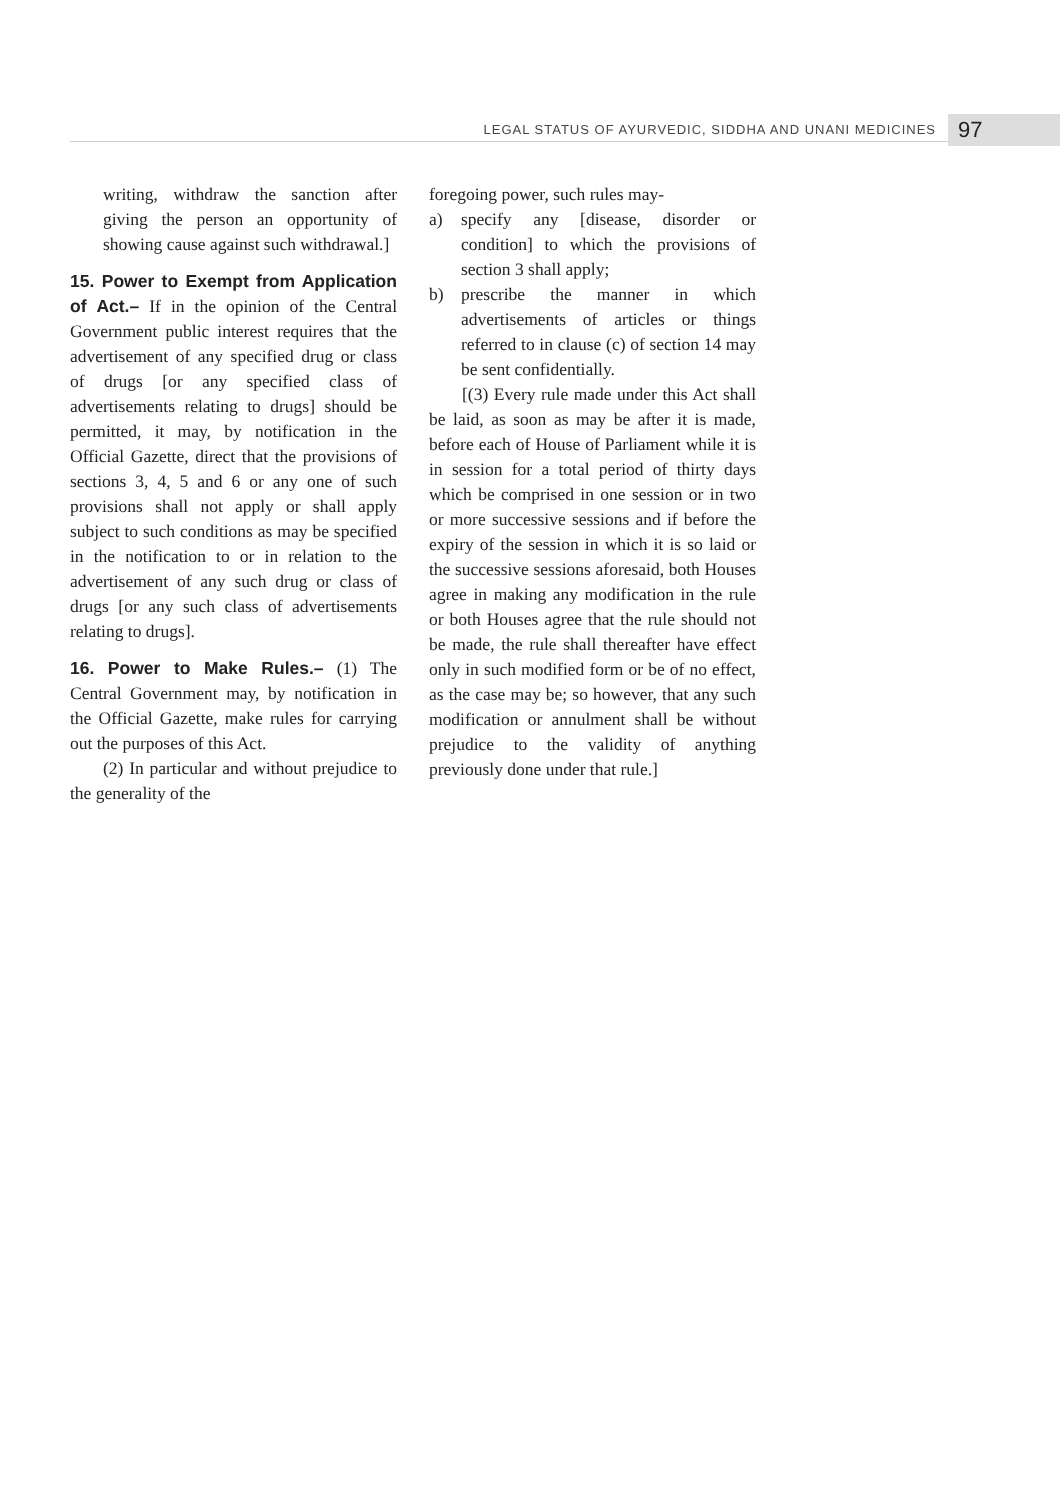LEGAL STATUS OF AYURVEDIC, SIDDHA AND UNANI MEDICINES
97
writing, withdraw the sanction after giving the person an opportunity of showing cause against such withdrawal.]
15. Power to Exempt from Application of Act.– If in the opinion of the Central Government public interest requires that the advertisement of any specified drug or class of drugs [or any specified class of advertisements relating to drugs] should be permitted, it may, by notification in the Official Gazette, direct that the provisions of sections 3, 4, 5 and 6 or any one of such provisions shall not apply or shall apply subject to such conditions as may be specified in the notification to or in relation to the advertisement of any such drug or class of drugs [or any such class of advertisements relating to drugs].
16. Power to Make Rules.– (1) The Central Government may, by notification in the Official Gazette, make rules for carrying out the purposes of this Act.
(2) In particular and without prejudice to the generality of the
foregoing power, such rules may-
a) specify any [disease, disorder or condition] to which the provisions of section 3 shall apply;
b) prescribe the manner in which advertisements of articles or things referred to in clause (c) of section 14 may be sent confidentially.
[(3) Every rule made under this Act shall be laid, as soon as may be after it is made, before each of House of Parliament while it is in session for a total period of thirty days which be comprised in one session or in two or more successive sessions and if before the expiry of the session in which it is so laid or the successive sessions aforesaid, both Houses agree in making any modification in the rule or both Houses agree that the rule should not be made, the rule shall thereafter have effect only in such modified form or be of no effect, as the case may be; so however, that any such modification or annulment shall be without prejudice to the validity of anything previously done under that rule.]